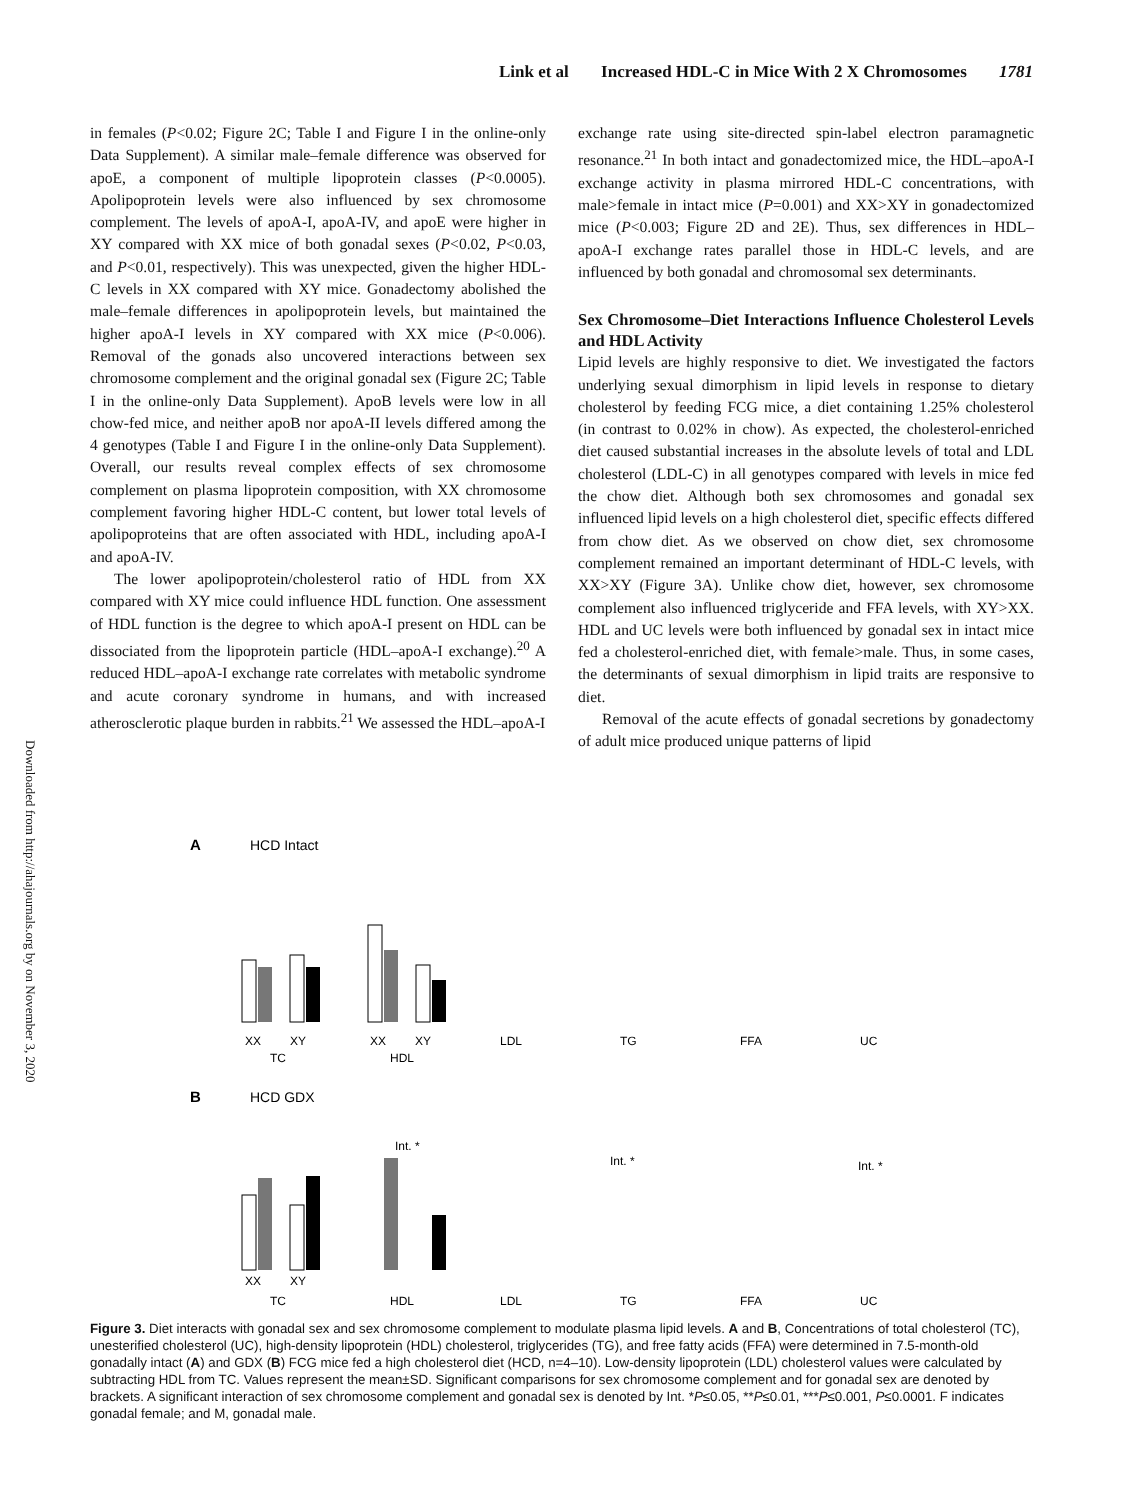Link et al Increased HDL-C in Mice With 2 X Chromosomes 1781
Downloaded from http://ahajournals.org by on November 3, 2020
in females (P<0.02; Figure 2C; Table I and Figure I in the online-only Data Supplement). A similar male–female difference was observed for apoE, a component of multiple lipoprotein classes (P<0.0005). Apolipoprotein levels were also influenced by sex chromosome complement. The levels of apoA-I, apoA-IV, and apoE were higher in XY compared with XX mice of both gonadal sexes (P<0.02, P<0.03, and P<0.01, respectively). This was unexpected, given the higher HDL-C levels in XX compared with XY mice. Gonadectomy abolished the male–female differences in apolipoprotein levels, but maintained the higher apoA-I levels in XY compared with XX mice (P<0.006). Removal of the gonads also uncovered interactions between sex chromosome complement and the original gonadal sex (Figure 2C; Table I in the online-only Data Supplement). ApoB levels were low in all chow-fed mice, and neither apoB nor apoA-II levels differed among the 4 genotypes (Table I and Figure I in the online-only Data Supplement). Overall, our results reveal complex effects of sex chromosome complement on plasma lipoprotein composition, with XX chromosome complement favoring higher HDL-C content, but lower total levels of apolipoproteins that are often associated with HDL, including apoA-I and apoA-IV.
The lower apolipoprotein/cholesterol ratio of HDL from XX compared with XY mice could influence HDL function. One assessment of HDL function is the degree to which apoA-I present on HDL can be dissociated from the lipoprotein particle (HDL–apoA-I exchange).<sup>20</sup> A reduced HDL–apoA-I exchange rate correlates with metabolic syndrome and acute coronary syndrome in humans, and with increased atherosclerotic plaque burden in rabbits.<sup>21</sup> We assessed the HDL–apoA-I
exchange rate using site-directed spin-label electron paramagnetic resonance.<sup>21</sup> In both intact and gonadectomized mice, the HDL–apoA-I exchange activity in plasma mirrored HDL-C concentrations, with male>female in intact mice (P=0.001) and XX>XY in gonadectomized mice (P<0.003; Figure 2D and 2E). Thus, sex differences in HDL–apoA-I exchange rates parallel those in HDL-C levels, and are influenced by both gonadal and chromosomal sex determinants.
Sex Chromosome–Diet Interactions Influence Cholesterol Levels and HDL Activity
Lipid levels are highly responsive to diet. We investigated the factors underlying sexual dimorphism in lipid levels in response to dietary cholesterol by feeding FCG mice, a diet containing 1.25% cholesterol (in contrast to 0.02% in chow). As expected, the cholesterol-enriched diet caused substantial increases in the absolute levels of total and LDL cholesterol (LDL-C) in all genotypes compared with levels in mice fed the chow diet. Although both sex chromosomes and gonadal sex influenced lipid levels on a high cholesterol diet, specific effects differed from chow diet. As we observed on chow diet, sex chromosome complement remained an important determinant of HDL-C levels, with XX>XY (Figure 3A). Unlike chow diet, however, sex chromosome complement also influenced triglyceride and FFA levels, with XY>XX. HDL and UC levels were both influenced by gonadal sex in intact mice fed a cholesterol-enriched diet, with female>male. Thus, in some cases, the determinants of sexual dimorphism in lipid traits are responsive to diet.
Removal of the acute effects of gonadal secretions by gonadectomy of adult mice produced unique patterns of lipid
A
HCD Intact
B
HCD GDX
XX
XY
TC
XX
XY
HDL
LDL
TG
FFA
UC
XX
XY
TC
HDL
LDL
TG
FFA
UC
Int. *
Int. *
Int. *
Figure 3. Diet interacts with gonadal sex and sex chromosome complement to modulate plasma lipid levels. A and B, Concentrations of total cholesterol (TC), unesterified cholesterol (UC), high-density lipoprotein (HDL) cholesterol, triglycerides (TG), and free fatty acids (FFA) were determined in 7.5-month-old gonadally intact (A) and GDX (B) FCG mice fed a high cholesterol diet (HCD, n=4–10). Low-density lipoprotein (LDL) cholesterol values were calculated by subtracting HDL from TC. Values represent the mean±SD. Significant comparisons for sex chromosome complement and for gonadal sex are denoted by brackets. A significant interaction of sex chromosome complement and gonadal sex is denoted by Int. *P≤0.05, **P≤0.01, ***P≤0.001, P≤0.0001. F indicates gonadal female; and M, gonadal male.